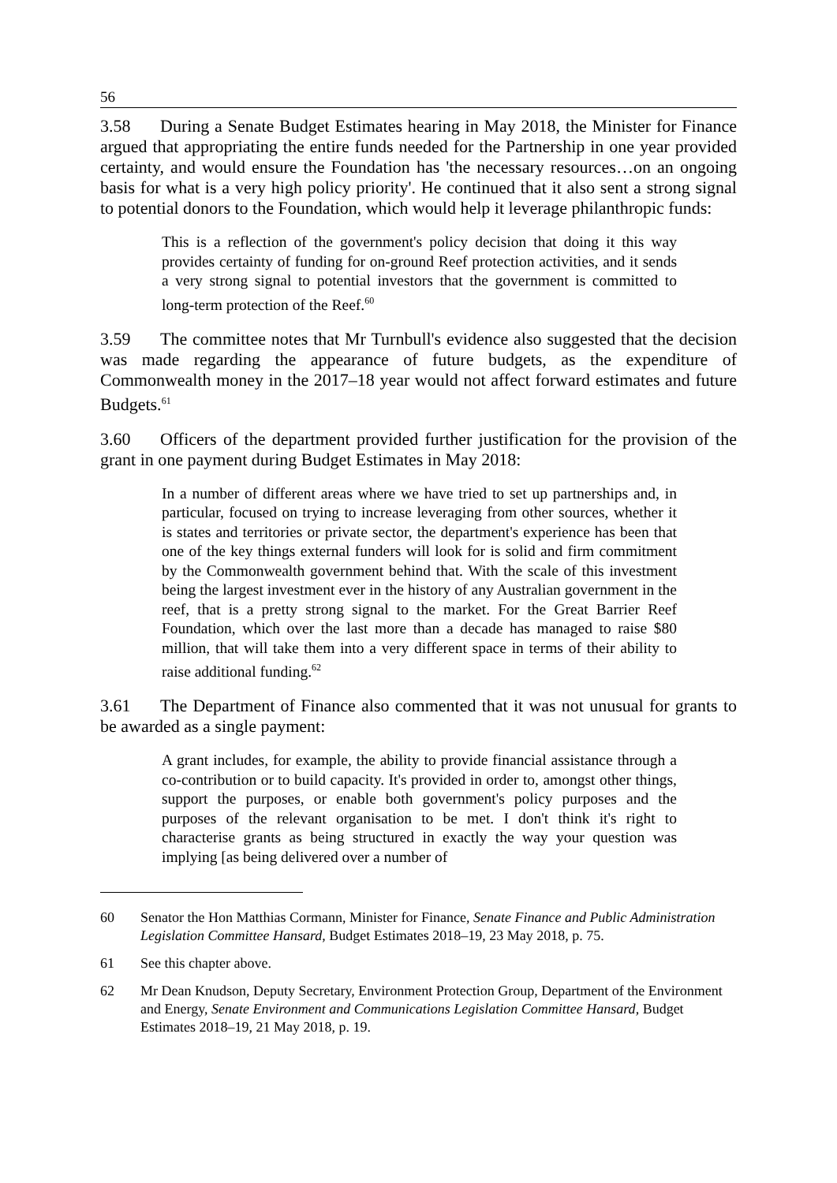56
3.58 During a Senate Budget Estimates hearing in May 2018, the Minister for Finance argued that appropriating the entire funds needed for the Partnership in one year provided certainty, and would ensure the Foundation has 'the necessary resources…on an ongoing basis for what is a very high policy priority'. He continued that it also sent a strong signal to potential donors to the Foundation, which would help it leverage philanthropic funds:
This is a reflection of the government's policy decision that doing it this way provides certainty of funding for on-ground Reef protection activities, and it sends a very strong signal to potential investors that the government is committed to long-term protection of the Reef.<sup>60</sup>
3.59 The committee notes that Mr Turnbull's evidence also suggested that the decision was made regarding the appearance of future budgets, as the expenditure of Commonwealth money in the 2017–18 year would not affect forward estimates and future Budgets.<sup>61</sup>
3.60 Officers of the department provided further justification for the provision of the grant in one payment during Budget Estimates in May 2018:
In a number of different areas where we have tried to set up partnerships and, in particular, focused on trying to increase leveraging from other sources, whether it is states and territories or private sector, the department's experience has been that one of the key things external funders will look for is solid and firm commitment by the Commonwealth government behind that. With the scale of this investment being the largest investment ever in the history of any Australian government in the reef, that is a pretty strong signal to the market. For the Great Barrier Reef Foundation, which over the last more than a decade has managed to raise $80 million, that will take them into a very different space in terms of their ability to raise additional funding.<sup>62</sup>
3.61 The Department of Finance also commented that it was not unusual for grants to be awarded as a single payment:
A grant includes, for example, the ability to provide financial assistance through a co-contribution or to build capacity. It's provided in order to, amongst other things, support the purposes, or enable both government's policy purposes and the purposes of the relevant organisation to be met. I don't think it's right to characterise grants as being structured in exactly the way your question was implying [as being delivered over a number of
60 Senator the Hon Matthias Cormann, Minister for Finance, Senate Finance and Public Administration Legislation Committee Hansard, Budget Estimates 2018–19, 23 May 2018, p. 75.
61 See this chapter above.
62 Mr Dean Knudson, Deputy Secretary, Environment Protection Group, Department of the Environment and Energy, Senate Environment and Communications Legislation Committee Hansard, Budget Estimates 2018–19, 21 May 2018, p. 19.